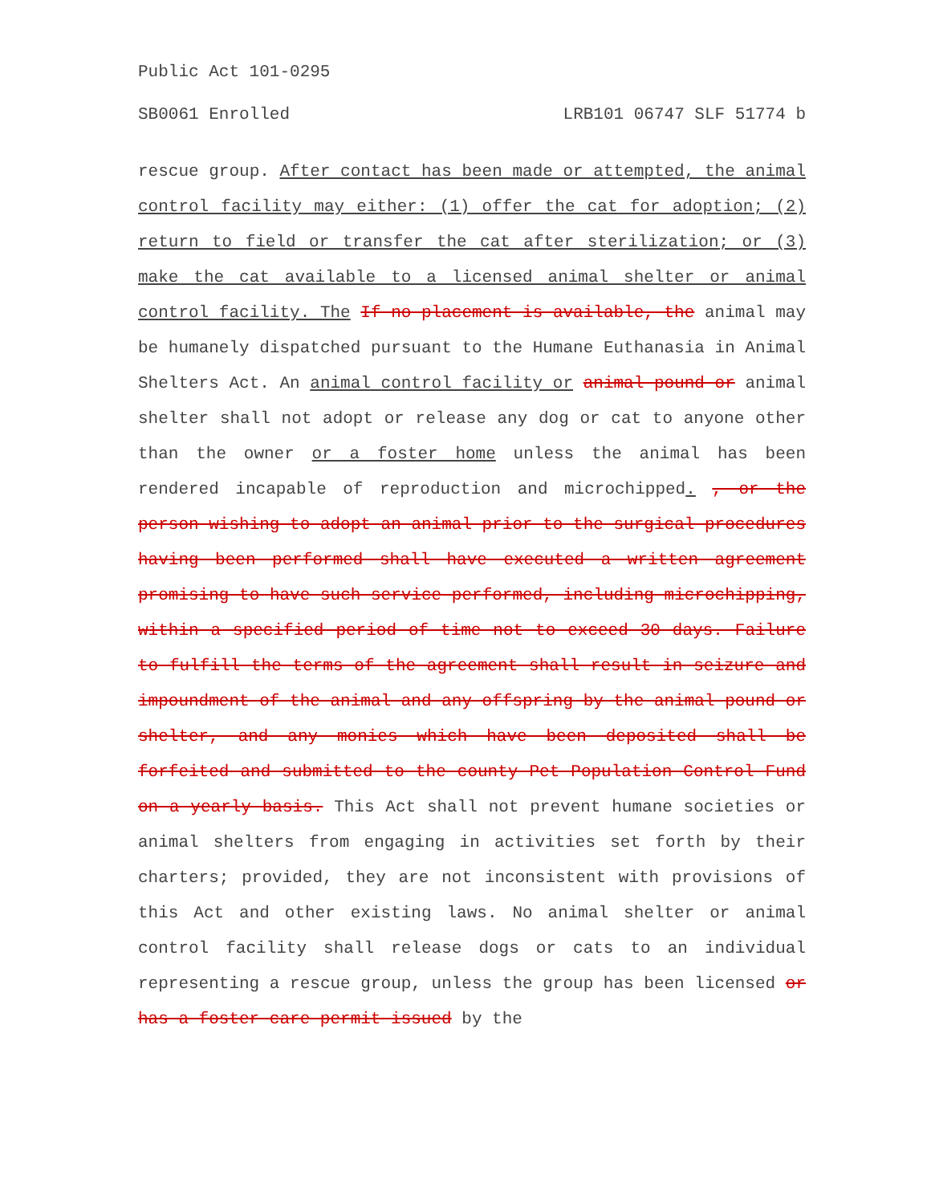Public Act 101-0295
SB0061 Enrolled LRB101 06747 SLF 51774 b
rescue group. After contact has been made or attempted, the animal control facility may either: (1) offer the cat for adoption; (2) return to field or transfer the cat after sterilization; or (3) make the cat available to a licensed animal shelter or animal control facility. The If no placement is available, the animal may be humanely dispatched pursuant to the Humane Euthanasia in Animal Shelters Act. An animal control facility or animal pound or animal shelter shall not adopt or release any dog or cat to anyone other than the owner or a foster home unless the animal has been rendered incapable of reproduction and microchipped. , or the person wishing to adopt an animal prior to the surgical procedures having been performed shall have executed a written agreement promising to have such service performed, including microchipping, within a specified period of time not to exceed 30 days. Failure to fulfill the terms of the agreement shall result in seizure and impoundment of the animal and any offspring by the animal pound or shelter, and any monies which have been deposited shall be forfeited and submitted to the county Pet Population Control Fund on a yearly basis. This Act shall not prevent humane societies or animal shelters from engaging in activities set forth by their charters; provided, they are not inconsistent with provisions of this Act and other existing laws. No animal shelter or animal control facility shall release dogs or cats to an individual representing a rescue group, unless the group has been licensed or has a foster care permit issued by the